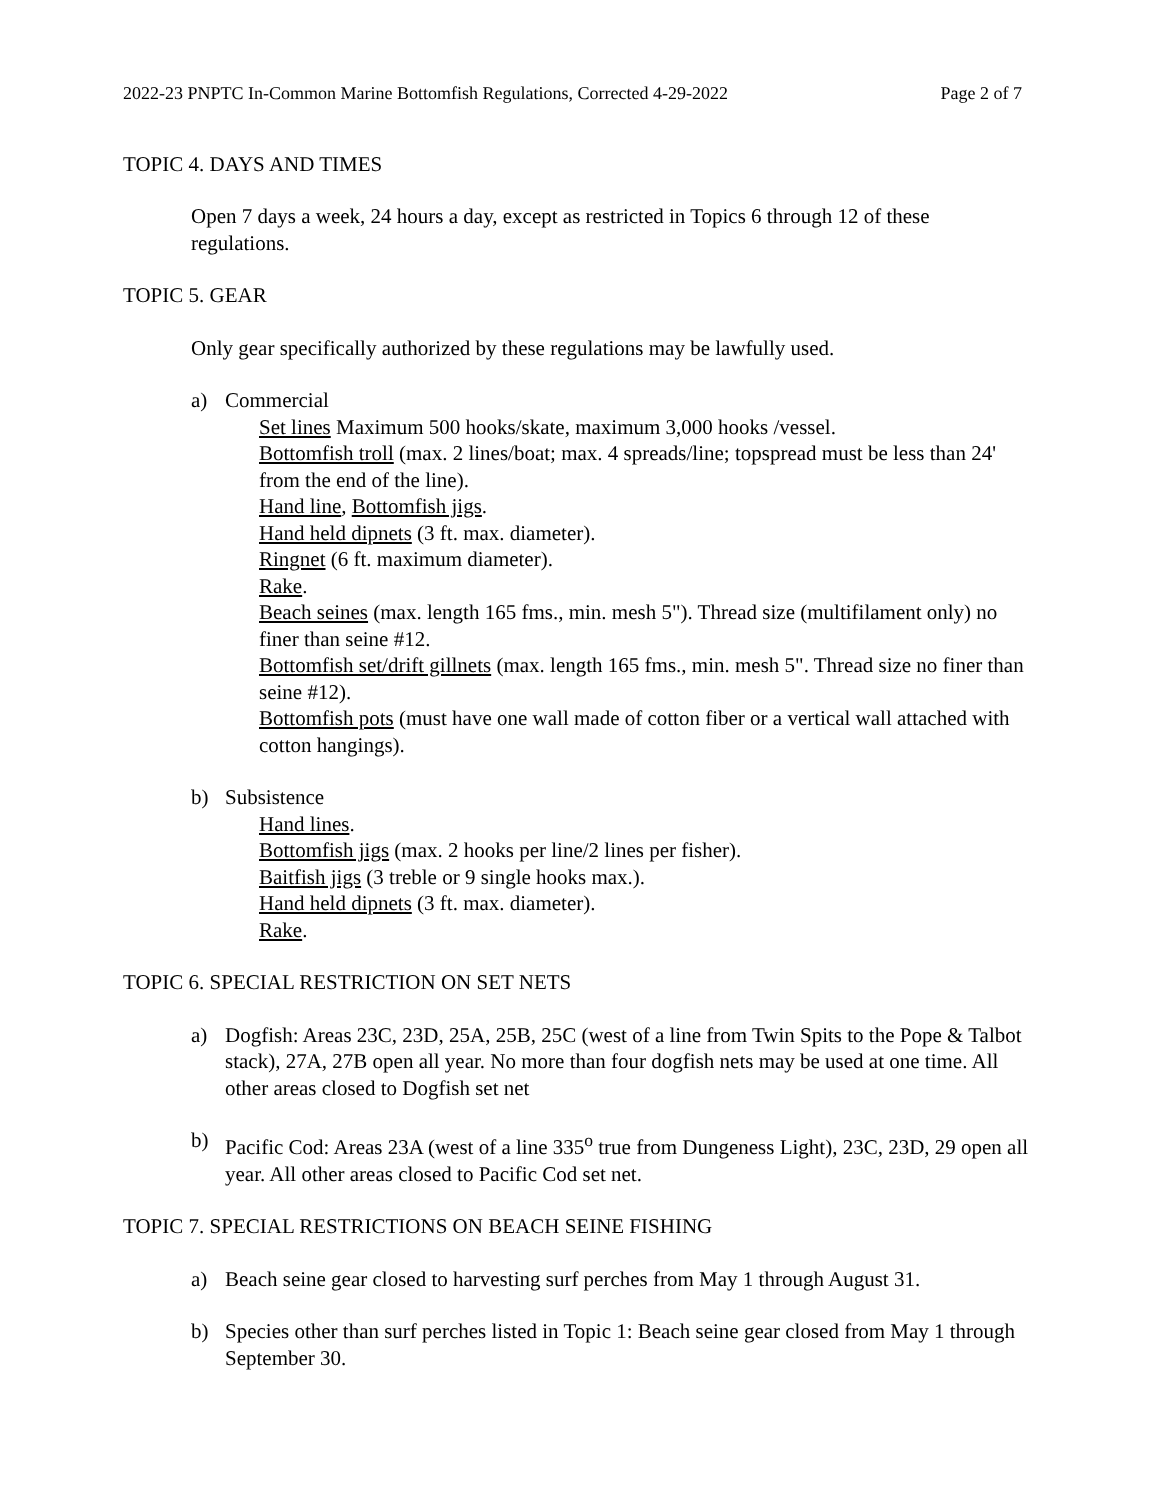2022-23 PNPTC In-Common Marine Bottomfish Regulations, Corrected 4-29-2022 Page 2 of 7
TOPIC 4. DAYS AND TIMES
Open 7 days a week, 24 hours a day, except as restricted in Topics 6 through 12 of these regulations.
TOPIC 5. GEAR
Only gear specifically authorized by these regulations may be lawfully used.
a) Commercial
Set lines Maximum 500 hooks/skate, maximum 3,000 hooks /vessel.
Bottomfish troll (max. 2 lines/boat; max. 4 spreads/line; topspread must be less than 24' from the end of the line).
Hand line, Bottomfish jigs.
Hand held dipnets (3 ft. max. diameter).
Ringnet (6 ft. maximum diameter).
Rake.
Beach seines (max. length 165 fms., min. mesh 5"). Thread size (multifilament only) no finer than seine #12.
Bottomfish set/drift gillnets (max. length 165 fms., min. mesh 5". Thread size no finer than seine #12).
Bottomfish pots (must have one wall made of cotton fiber or a vertical wall attached with cotton hangings).
b) Subsistence
Hand lines.
Bottomfish jigs (max. 2 hooks per line/2 lines per fisher).
Baitfish jigs (3 treble or 9 single hooks max.).
Hand held dipnets (3 ft. max. diameter).
Rake.
TOPIC 6. SPECIAL RESTRICTION ON SET NETS
a) Dogfish: Areas 23C, 23D, 25A, 25B, 25C (west of a line from Twin Spits to the Pope & Talbot stack), 27A, 27B open all year. No more than four dogfish nets may be used at one time. All other areas closed to Dogfish set net
b) Pacific Cod: Areas 23A (west of a line 335<sup>o</sup> true from Dungeness Light), 23C, 23D, 29 open all year. All other areas closed to Pacific Cod set net.
TOPIC 7. SPECIAL RESTRICTIONS ON BEACH SEINE FISHING
a) Beach seine gear closed to harvesting surf perches from May 1 through August 31.
b) Species other than surf perches listed in Topic 1: Beach seine gear closed from May 1 through September 30.